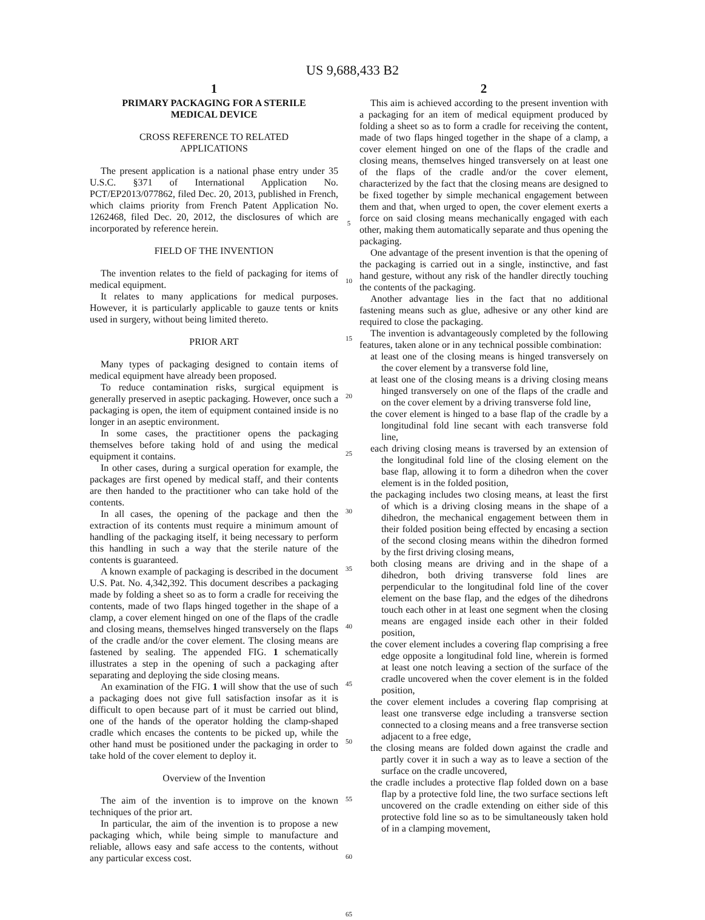US 9,688,433 B2
1
PRIMARY PACKAGING FOR A STERILE
MEDICAL DEVICE
CROSS REFERENCE TO RELATED
APPLICATIONS
The present application is a national phase entry under 35 U.S.C. §371 of International Application No. PCT/EP2013/077862, filed Dec. 20, 2013, published in French, which claims priority from French Patent Application No. 1262468, filed Dec. 20, 2012, the disclosures of which are incorporated by reference herein.
FIELD OF THE INVENTION
The invention relates to the field of packaging for items of medical equipment.
It relates to many applications for medical purposes. However, it is particularly applicable to gauze tents or knits used in surgery, without being limited thereto.
PRIOR ART
Many types of packaging designed to contain items of medical equipment have already been proposed.
To reduce contamination risks, surgical equipment is generally preserved in aseptic packaging. However, once such a packaging is open, the item of equipment contained inside is no longer in an aseptic environment.
In some cases, the practitioner opens the packaging themselves before taking hold of and using the medical equipment it contains.
In other cases, during a surgical operation for example, the packages are first opened by medical staff, and their contents are then handed to the practitioner who can take hold of the contents.
In all cases, the opening of the package and then the extraction of its contents must require a minimum amount of handling of the packaging itself, it being necessary to perform this handling in such a way that the sterile nature of the contents is guaranteed.
A known example of packaging is described in the document U.S. Pat. No. 4,342,392. This document describes a packaging made by folding a sheet so as to form a cradle for receiving the contents, made of two flaps hinged together in the shape of a clamp, a cover element hinged on one of the flaps of the cradle and closing means, themselves hinged transversely on the flaps of the cradle and/or the cover element. The closing means are fastened by sealing. The appended FIG. 1 schematically illustrates a step in the opening of such a packaging after separating and deploying the side closing means.
An examination of the FIG. 1 will show that the use of such a packaging does not give full satisfaction insofar as it is difficult to open because part of it must be carried out blind, one of the hands of the operator holding the clamp-shaped cradle which encases the contents to be picked up, while the other hand must be positioned under the packaging in order to take hold of the cover element to deploy it.
Overview of the Invention
The aim of the invention is to improve on the known techniques of the prior art.
In particular, the aim of the invention is to propose a new packaging which, while being simple to manufacture and reliable, allows easy and safe access to the contents, without any particular excess cost.
5
10
15
20
25
30
35
40
45
50
55
60
65
2
This aim is achieved according to the present invention with a packaging for an item of medical equipment produced by folding a sheet so as to form a cradle for receiving the content, made of two flaps hinged together in the shape of a clamp, a cover element hinged on one of the flaps of the cradle and closing means, themselves hinged transversely on at least one of the flaps of the cradle and/or the cover element, characterized by the fact that the closing means are designed to be fixed together by simple mechanical engagement between them and that, when urged to open, the cover element exerts a force on said closing means mechanically engaged with each other, making them automatically separate and thus opening the packaging.
One advantage of the present invention is that the opening of the packaging is carried out in a single, instinctive, and fast hand gesture, without any risk of the handler directly touching the contents of the packaging.
Another advantage lies in the fact that no additional fastening means such as glue, adhesive or any other kind are required to close the packaging.
The invention is advantageously completed by the following features, taken alone or in any technical possible combination:
at least one of the closing means is hinged transversely on the cover element by a transverse fold line,
at least one of the closing means is a driving closing means hinged transversely on one of the flaps of the cradle and on the cover element by a driving transverse fold line,
the cover element is hinged to a base flap of the cradle by a longitudinal fold line secant with each transverse fold line,
each driving closing means is traversed by an extension of the longitudinal fold line of the closing element on the base flap, allowing it to form a dihedron when the cover element is in the folded position,
the packaging includes two closing means, at least the first of which is a driving closing means in the shape of a dihedron, the mechanical engagement between them in their folded position being effected by encasing a section of the second closing means within the dihedron formed by the first driving closing means,
both closing means are driving and in the shape of a dihedron, both driving transverse fold lines are perpendicular to the longitudinal fold line of the cover element on the base flap, and the edges of the dihedrons touch each other in at least one segment when the closing means are engaged inside each other in their folded position,
the cover element includes a covering flap comprising a free edge opposite a longitudinal fold line, wherein is formed at least one notch leaving a section of the surface of the cradle uncovered when the cover element is in the folded position,
the cover element includes a covering flap comprising at least one transverse edge including a transverse section connected to a closing means and a free transverse section adjacent to a free edge,
the closing means are folded down against the cradle and partly cover it in such a way as to leave a section of the surface on the cradle uncovered,
the cradle includes a protective flap folded down on a base flap by a protective fold line, the two surface sections left uncovered on the cradle extending on either side of this protective fold line so as to be simultaneously taken hold of in a clamping movement,